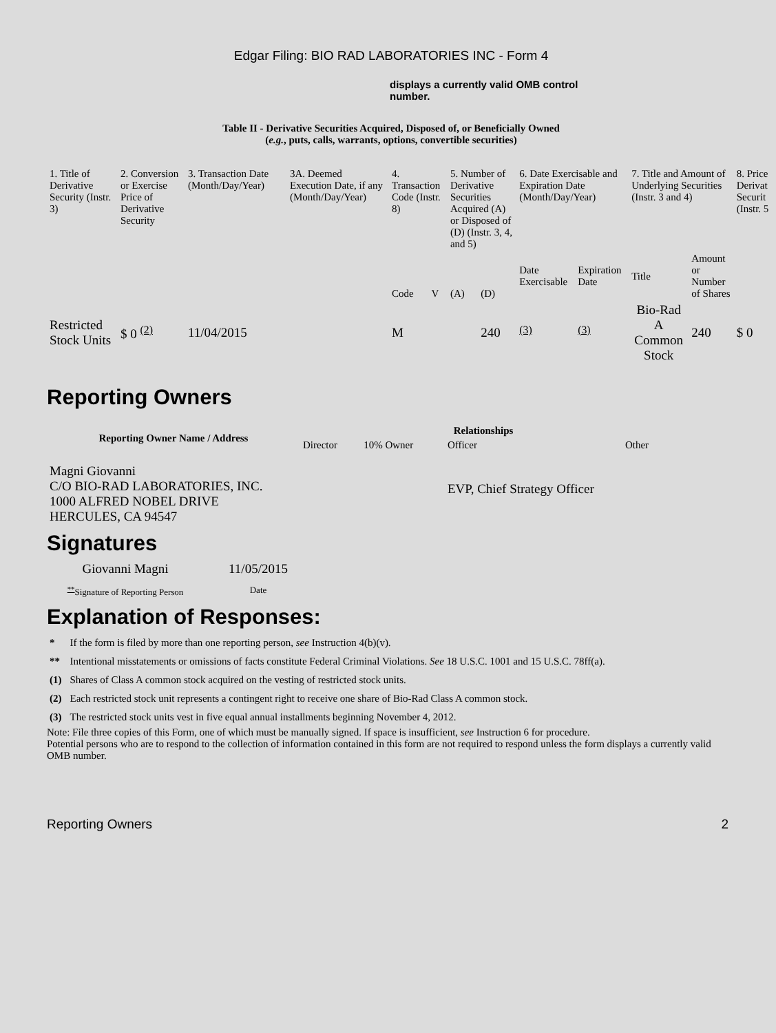Edgar Filing: BIO RAD LABORATORIES INC - Form 4
displays a currently valid OMB control number.
Table II - Derivative Securities Acquired, Disposed of, or Beneficially Owned
(e.g., puts, calls, warrants, options, convertible securities)
| 1. Title of Derivative Security (Instr. 3) | 2. Conversion or Exercise Price of Derivative Security | 3. Transaction Date (Month/Day/Year) | 3A. Deemed Execution Date, if any (Month/Day/Year) | 4. Transaction Code (Instr. 8) | | 5. Number of Derivative Securities Acquired (A) or Disposed of (D) (Instr. 3, 4, and 5) | | 6. Date Exercisable and Expiration Date (Month/Day/Year) | | 7. Title and Amount of Underlying Securities (Instr. 3 and 4) | | 8. Price Derivat Securit (Instr. 5 |
| | | | | Code | V | (A) | (D) | Date Exercisable | Expiration Date | Title | Amount or Number of Shares | |
| Restricted Stock Units | $ 0 <sup>(2)</sup> | 11/04/2015 | | M | | | 240 | <sup>(3)</sup> | <sup>(3)</sup> | Bio-Rad A Common Stock | 240 | $ 0 |
Reporting Owners
| Reporting Owner Name / Address | Relationships | | | |
| --- | --- | --- | --- | --- |
| | Director | 10% Owner | Officer | Other |
| Magni Giovanni C/O BIO-RAD LABORATORIES, INC. 1000 ALFRED NOBEL DRIVE HERCULES, CA 94547 | | | EVP, Chief Strategy Officer | |
Signatures
| Giovanni Magni | 11/05/2015 |
| <sup>**</sup> Signature of Reporting Person | Date |
Explanation of Responses:
| * | If the form is filed by more than one reporting person, see Instruction 4(b)(v). |
| ** | Intentional misstatements or omissions of facts constitute Federal Criminal Violations. See 18 U.S.C. 1001 and 15 U.S.C. 78ff(a). |
| (1) | Shares of Class A common stock acquired on the vesting of restricted stock units. |
| (2) | Each restricted stock unit represents a contingent right to receive one share of Bio-Rad Class A common stock. |
| (3) | The restricted stock units vest in five equal annual installments beginning November 4, 2012. |
Note: File three copies of this Form, one of which must be manually signed. If space is insufficient, see Instruction 6 for procedure.
Potential persons who are to respond to the collection of information contained in this form are not required to respond unless the form displays a currently valid OMB number.
Reporting Owners 2